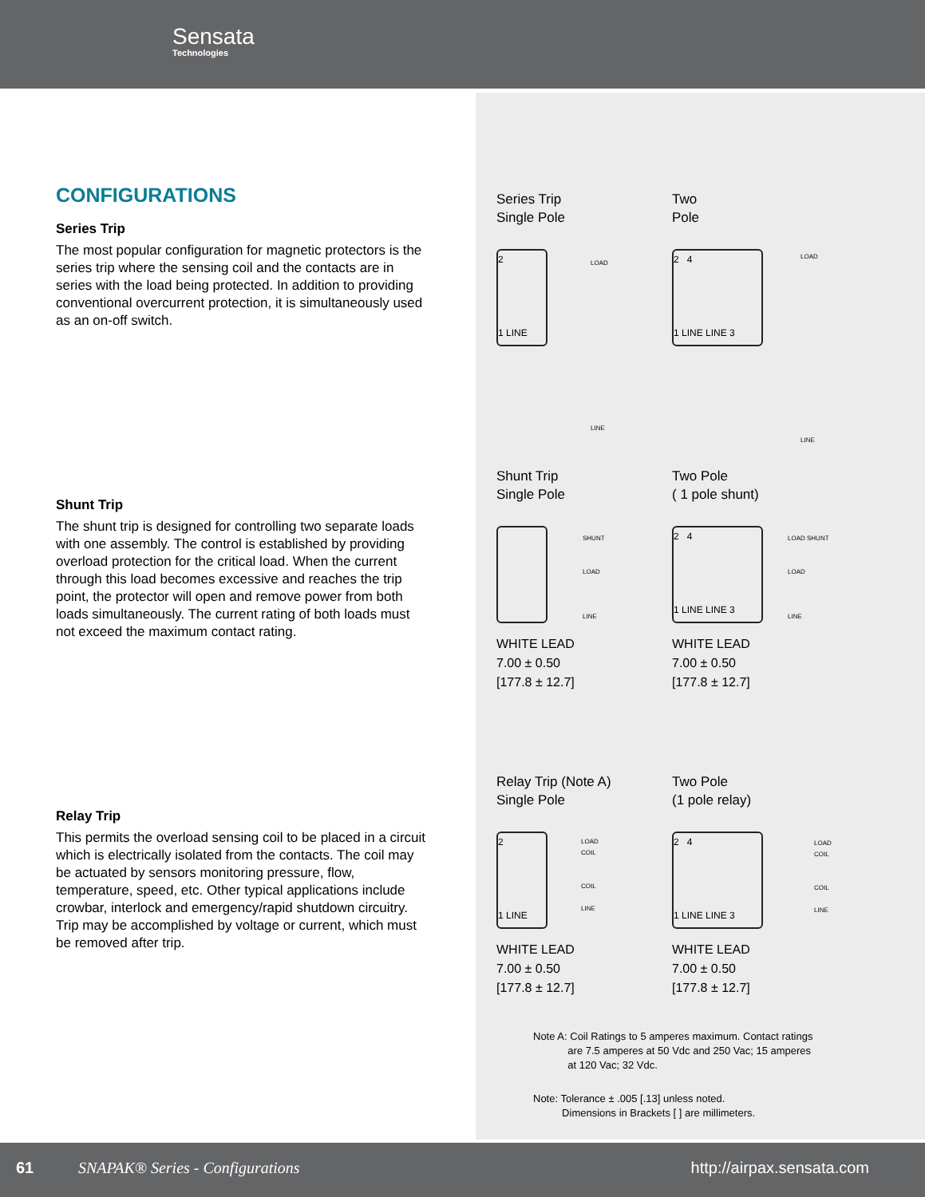Sensata
Technologies
CONFIGURATIONS
Series Trip
The most popular configuration for magnetic protectors is the series trip where the sensing coil and the contacts are in series with the load being protected. In addition to providing conventional overcurrent protection, it is simultaneously used as an on-off switch.
Shunt Trip
The shunt trip is designed for controlling two separate loads with one assembly. The control is established by providing overload protection for the critical load. When the current through this load becomes excessive and reaches the trip point, the protector will open and remove power from both loads simultaneously. The current rating of both loads must not exceed the maximum contact rating.
Relay Trip
This permits the overload sensing coil to be placed in a circuit which is electrically isolated from the contacts. The coil may be actuated by sensors monitoring pressure, flow, temperature, speed, etc. Other typical applications include crowbar, interlock and emergency/rapid shutdown circuitry. Trip may be accomplished by voltage or current, which must be removed after trip.
Series Trip
Single Pole
2
1 LINE
LOAD
LINE
Two
Pole
2 4
1 LINE LINE 3
LOAD
LINE
Shunt Trip
Single Pole
WHITE LEAD
7.00 ± 0.50
[177.8 ± 12.7]
SHUNT
LOAD
LINE
Two Pole
( 1 pole shunt)
2 4
1 LINE LINE 3
WHITE LEAD
7.00 ± 0.50
[177.8 ± 12.7]
LOAD SHUNT
LOAD
LINE
Relay Trip (Note A)
Single Pole
2
1 LINE
WHITE LEAD
7.00 ± 0.50
[177.8 ± 12.7]
LOAD
COIL
COIL
LINE
Two Pole
(1 pole relay)
2 4
1 LINE LINE 3
WHITE LEAD
7.00 ± 0.50
[177.8 ± 12.7]
LOAD
COIL
COIL
LINE
Note A: Coil Ratings to 5 amperes maximum. Contact ratings
are 7.5 amperes at 50 Vdc and 250 Vac; 15 amperes
at 120 Vac; 32 Vdc.
Note: Tolerance ± .005 [.13] unless noted.
Dimensions in Brackets [ ] are millimeters.
61 SNAPAK® Series - Configurations http://airpax.sensata.com